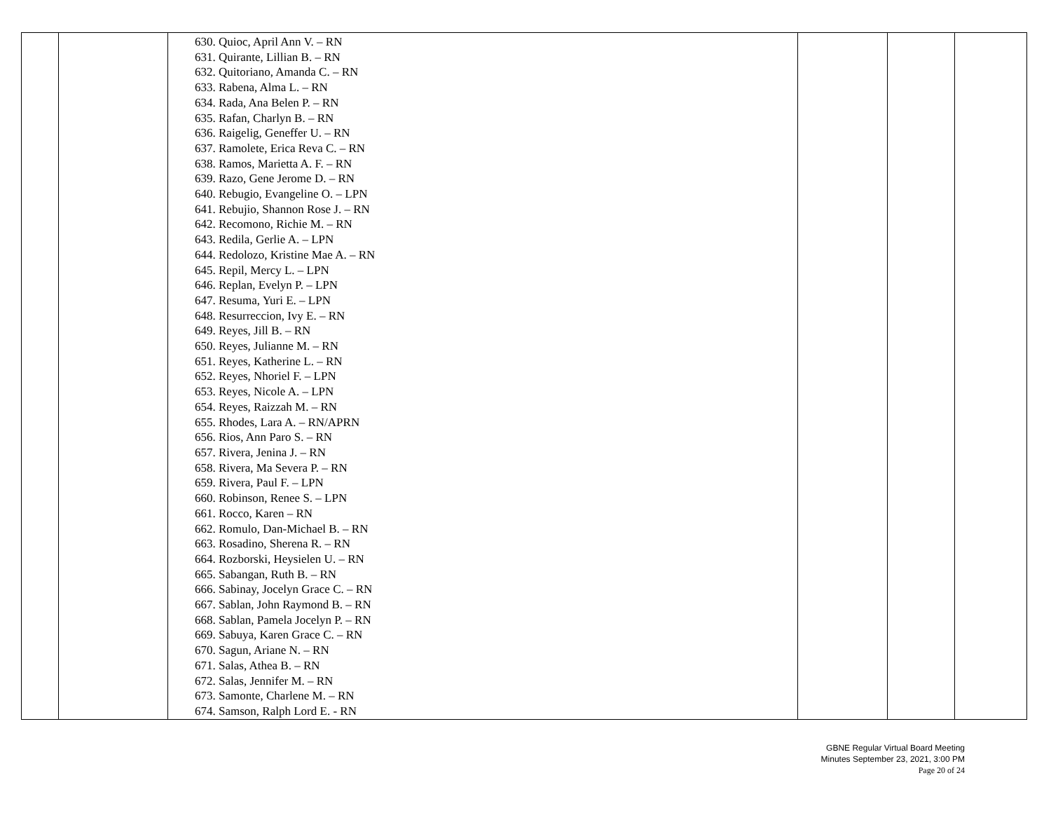| | | 630. Quioc, April Ann V. – RN 631. Quirante, Lillian B. – RN 632. Quitoriano, Amanda C. – RN 633. Rabena, Alma L. – RN 634. Rada, Ana Belen P. – RN 635. Rafan, Charlyn B. – RN 636. Raigelig, Geneffer U. – RN 637. Ramolete, Erica Reva C. – RN 638. Ramos, Marietta A. F. – RN 639. Razo, Gene Jerome D. – RN 640. Rebugio, Evangeline O. – LPN 641. Rebujio, Shannon Rose J. – RN 642. Recomono, Richie M. – RN 643. Redila, Gerlie A. – LPN 644. Redolozo, Kristine Mae A. – RN 645. Repil, Mercy L. – LPN 646. Replan, Evelyn P. – LPN 647. Resuma, Yuri E. – LPN 648. Resurreccion, Ivy E. – RN 649. Reyes, Jill B. – RN 650. Reyes, Julianne M. – RN 651. Reyes, Katherine L. – RN 652. Reyes, Nhoriel F. – LPN 653. Reyes, Nicole A. – LPN 654. Reyes, Raizzah M. – RN 655. Rhodes, Lara A. – RN/APRN 656. Rios, Ann Paro S. – RN 657. Rivera, Jenina J. – RN 658. Rivera, Ma Severa P. – RN 659. Rivera, Paul F. – LPN 660. Robinson, Renee S. – LPN 661. Rocco, Karen – RN 662. Romulo, Dan-Michael B. – RN 663. Rosadino, Sherena R. – RN 664. Rozborski, Heysielen U. – RN 665. Sabangan, Ruth B. – RN 666. Sabinay, Jocelyn Grace C. – RN 667. Sablan, John Raymond B. – RN 668. Sablan, Pamela Jocelyn P. – RN 669. Sabuya, Karen Grace C. – RN 670. Sagun, Ariane N. – RN 671. Salas, Athea B. – RN 672. Salas, Jennifer M. – RN 673. Samonte, Charlene M. – RN 674. Samson, Ralph Lord E. - RN | | | |
GBNE Regular Virtual Board Meeting
Minutes September 23, 2021, 3:00 PM
Page 20 of 24